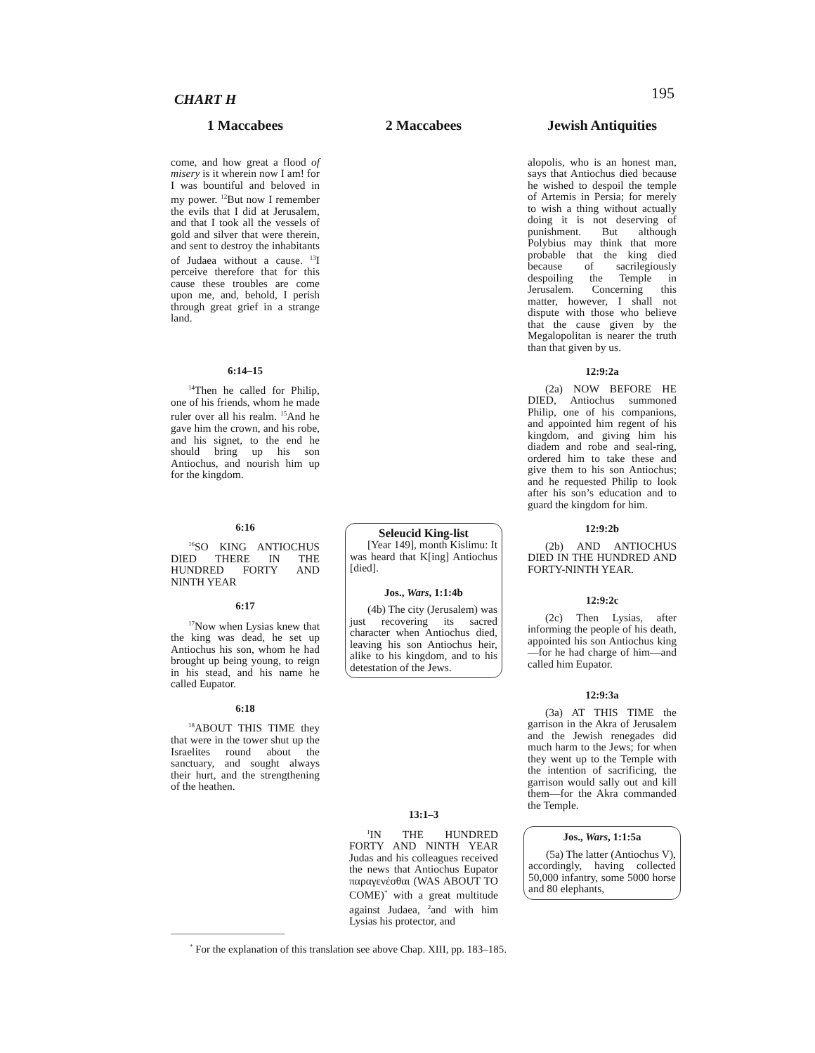CHART H 195
1 Maccabees
come, and how great a flood of misery is it wherein now I am! for I was bountiful and beloved in my power. <sup>12</sup>But now I remember the evils that I did at Jerusalem, and that I took all the vessels of gold and silver that were therein, and sent to destroy the inhabitants of Judaea without a cause. <sup>13</sup>I perceive therefore that for this cause these troubles are come upon me, and, behold, I perish through great grief in a strange land.
6:14–15
<sup>14</sup> Then he called for Philip, one of his friends, whom he made ruler over all his realm. <sup>15</sup>And he gave him the crown, and his robe, and his signet, to the end he should bring up his son Antiochus, and nourish him up for the kingdom.
6:16
<sup>16</sup>SO KING ANTIOCHUS DIED THERE IN THE HUNDRED FORTY AND NINTH YEAR
6:17
<sup>17</sup> Now when Lysias knew that the king was dead, he set up Antiochus his son, whom he had brought up being young, to reign in his stead, and his name he called Eupator.
6:18
<sup>18</sup> ABOUT THIS TIME they that were in the tower shut up the Israelites round about the sanctuary, and sought always their hurt, and the strengthening of the heathen.
2 Maccabees
Seleucid King-list
[Year 149], month Kislimu: It was heard that K[ing] Antiochus [died].
Jos., Wars, 1:1:4b
(4b) The city (Jerusalem) was just recovering its sacred character when Antiochus died, leaving his son Antiochus heir, alike to his kingdom, and to his detestation of the Jews.
13:1–3
<sup>1</sup> IN THE HUNDRED FORTY AND NINTH YEAR Judas and his colleagues received the news that Antiochus Eupator παραγενέσθαι (WAS ABOUT TO COME)<sup>*</sup> with a great multitude against Judaea, <sup>2</sup>and with him Lysias his protector, and
Jewish Antiquities
alopolis, who is an honest man, says that Antiochus died because he wished to despoil the temple of Artemis in Persia; for merely to wish a thing without actually doing it is not deserving of punishment. But although Polybius may think that more probable that the king died because of sacrilegiously despoiling the Temple in Jerusalem. Concerning this matter, however, I shall not dispute with those who believe that the cause given by the Megalopolitan is nearer the truth than that given by us.
12:9:2a
(2a) NOW BEFORE HE DIED, Antiochus summoned Philip, one of his companions, and appointed him regent of his kingdom, and giving him his diadem and robe and seal-ring, ordered him to take these and give them to his son Antiochus; and he requested Philip to look after his son’s education and to guard the kingdom for him.
12:9:2b
(2b) AND ANTIOCHUS DIED IN THE HUNDRED AND FORTY-NINTH YEAR.
12:9:2c
(2c) Then Lysias, after informing the people of his death, appointed his son Antiochus king—for he had charge of him—and called him Eupator.
12:9:3a
(3a) AT THIS TIME the garrison in the Akra of Jerusalem and the Jewish renegades did much harm to the Jews; for when they went up to the Temple with the intention of sacrificing, the garrison would sally out and kill them—for the Akra commanded the Temple.
Jos., Wars, 1:1:5a
(5a) The latter (Antiochus V), accordingly, having collected 50,000 infantry, some 5000 horse and 80 elephants,
<sup>*</sup> For the explanation of this translation see above Chap. XIII, pp. 183–185.